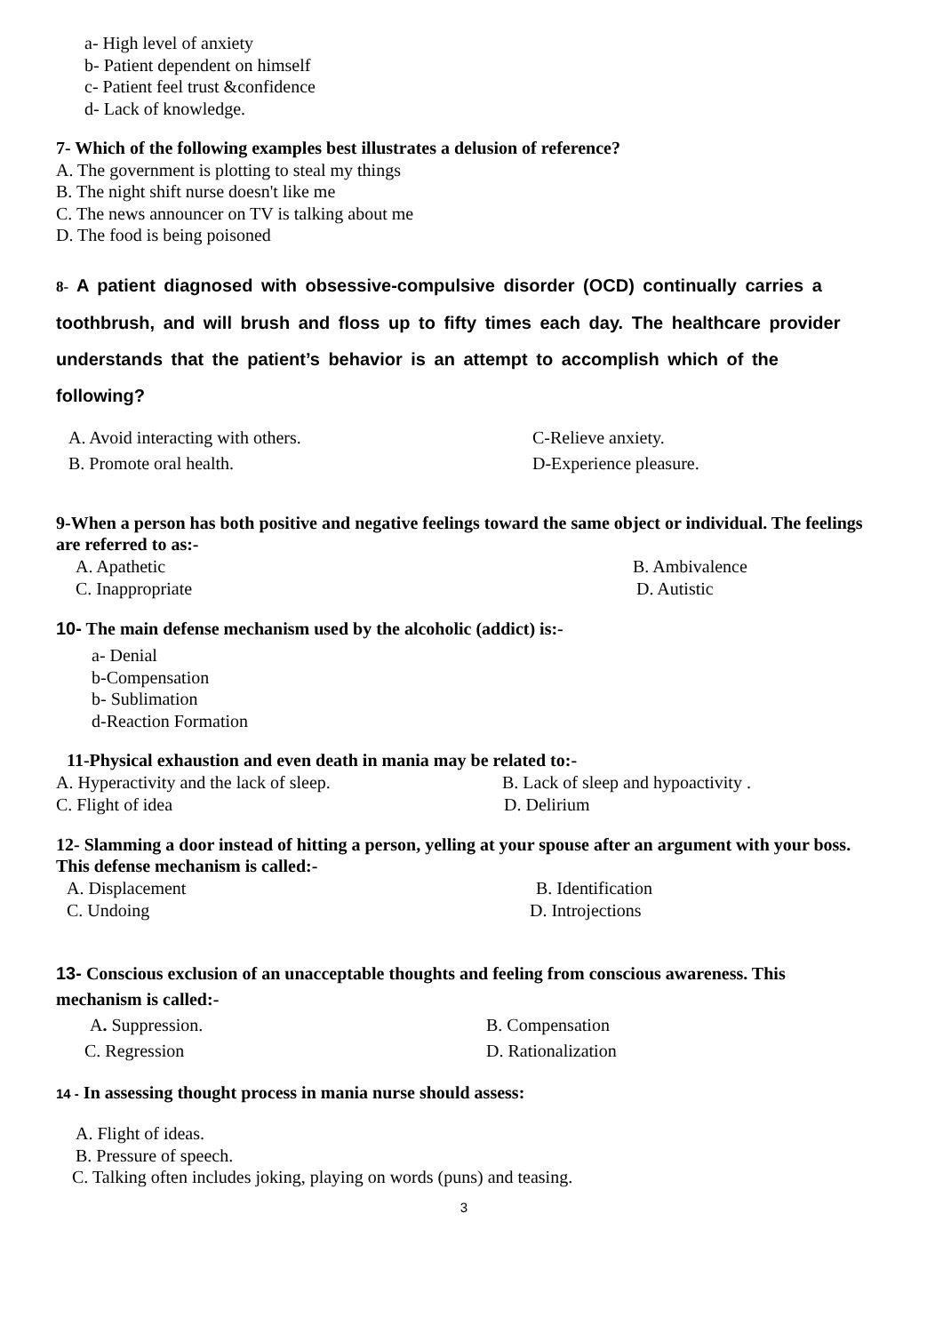a- High level of anxiety
b- Patient dependent on himself
c- Patient feel trust &confidence
d- Lack of knowledge.
7- Which of the following examples best illustrates a delusion of reference?
A. The government is plotting to steal my things
B. The night shift nurse doesn't like me
C. The news announcer on TV is talking about me
D. The food is being poisoned
8- A patient diagnosed with obsessive-compulsive disorder (OCD) continually carries a toothbrush, and will brush and floss up to fifty times each day. The healthcare provider understands that the patient’s behavior is an attempt to accomplish which of the following?
A. Avoid interacting with others. C-Relieve anxiety.
B. Promote oral health. D-Experience pleasure.
9-When a person has both positive and negative feelings toward the same object or individual. The feelings are referred to as:-
A. Apathetic B. Ambivalence
C. Inappropriate D. Autistic
10- The main defense mechanism used by the alcoholic (addict) is:-
a- Denial
b-Compensation
b- Sublimation
d-Reaction Formation
11-Physical exhaustion and even death in mania may be related to:-
A. Hyperactivity and the lack of sleep. B. Lack of sleep and hypoactivity .
C. Flight of idea D. Delirium
12- Slamming a door instead of hitting a person, yelling at your spouse after an argument with your boss. This defense mechanism is called:-
A. Displacement B. Identification
C. Undoing D. Introjections
13- Conscious exclusion of an unacceptable thoughts and feeling from conscious awareness. This mechanism is called:-
A. Suppression. B. Compensation
C. Regression D. Rationalization
14 - In assessing thought process in mania nurse should assess:
A. Flight of ideas.
B. Pressure of speech.
C. Talking often includes joking, playing on words (puns) and teasing.
3